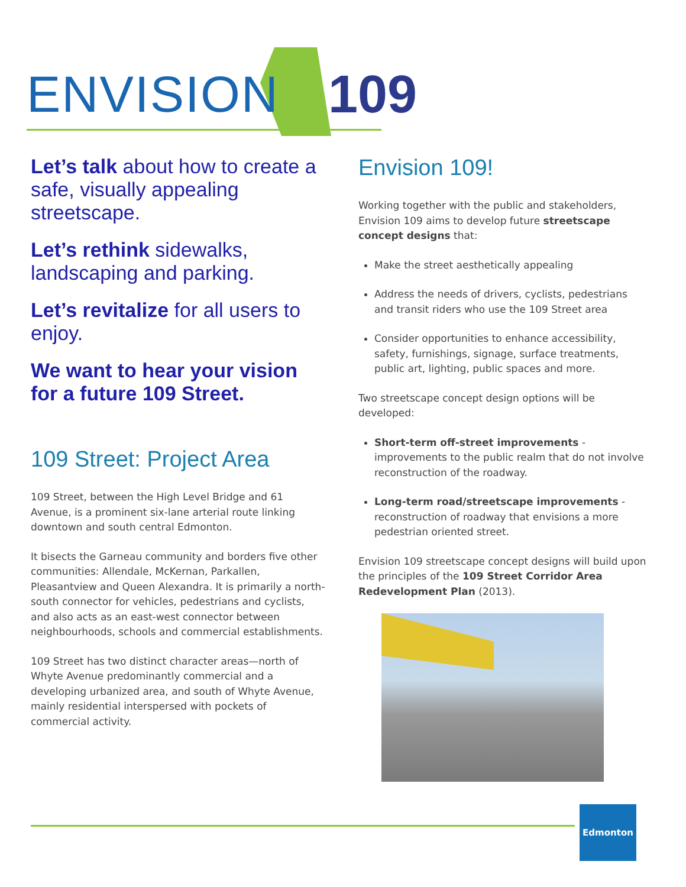ENVISION 109
Let’s talk about how to create a safe, visually appealing streetscape.
Let’s rethink sidewalks, landscaping and parking.
Let’s revitalize for all users to enjoy.
We want to hear your vision for a future 109 Street.
109 Street: Project Area
109 Street, between the High Level Bridge and 61 Avenue, is a prominent six-lane arterial route linking downtown and south central Edmonton.
It bisects the Garneau community and borders five other communities: Allendale, McKernan, Parkallen, Pleasantview and Queen Alexandra. It is primarily a north-south connector for vehicles, pedestrians and cyclists, and also acts as an east-west connector between neighbourhoods, schools and commercial establishments.
109 Street has two distinct character areas—north of Whyte Avenue predominantly commercial and a developing urbanized area, and south of Whyte Avenue, mainly residential interspersed with pockets of commercial activity.
Envision 109!
Working together with the public and stakeholders, Envision 109 aims to develop future streetscape concept designs that:
Make the street aesthetically appealing
Address the needs of drivers, cyclists, pedestrians and transit riders who use the 109 Street area
Consider opportunities to enhance accessibility, safety, furnishings, signage, surface treatments, public art, lighting, public spaces and more.
Two streetscape concept design options will be developed:
Short-term off-street improvements - improvements to the public realm that do not involve reconstruction of the roadway.
Long-term road/streetscape improvements - reconstruction of roadway that envisions a more pedestrian oriented street.
Envision 109 streetscape concept designs will build upon the principles of the 109 Street Corridor Area Redevelopment Plan (2013).
Edmonton